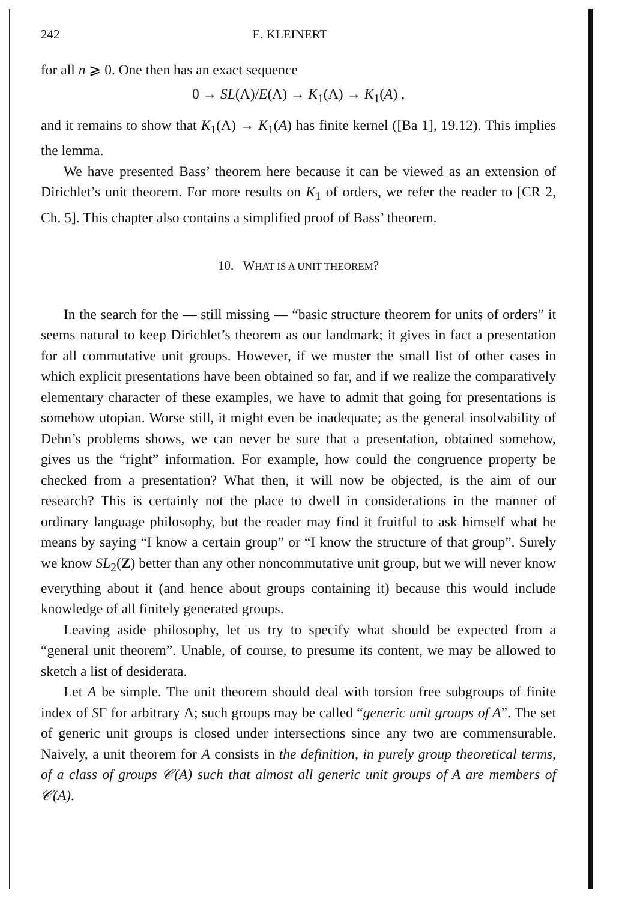242 E. KLEINERT
for all n ⩾ 0. One then has an exact sequence
0 → SL(Λ)/E(Λ) → K<sub>1</sub>(Λ) → K<sub>1</sub>(A) ,
and it remains to show that K<sub>1</sub>(Λ) → K<sub>1</sub>(A) has finite kernel ([Ba 1], 19.12). This implies the lemma.
We have presented Bass’ theorem here because it can be viewed as an extension of Dirichlet’s unit theorem. For more results on K<sub>1</sub> of orders, we refer the reader to [CR 2, Ch. 5]. This chapter also contains a simplified proof of Bass’ theorem.
10. WHAT IS A UNIT THEOREM?
In the search for the — still missing — “basic structure theorem for units of orders” it seems natural to keep Dirichlet’s theorem as our landmark; it gives in fact a presentation for all commutative unit groups. However, if we muster the small list of other cases in which explicit presentations have been obtained so far, and if we realize the comparatively elementary character of these examples, we have to admit that going for presentations is somehow utopian. Worse still, it might even be inadequate; as the general insolvability of Dehn’s problems shows, we can never be sure that a presentation, obtained somehow, gives us the “right” information. For example, how could the congruence property be checked from a presentation? What then, it will now be objected, is the aim of our research? This is certainly not the place to dwell in considerations in the manner of ordinary language philosophy, but the reader may find it fruitful to ask himself what he means by saying “I know a certain group” or “I know the structure of that group”. Surely we know SL<sub>2</sub>(Z) better than any other noncommutative unit group, but we will never know everything about it (and hence about groups containing it) because this would include knowledge of all finitely generated groups.
Leaving aside philosophy, let us try to specify what should be expected from a “general unit theorem”. Unable, of course, to presume its content, we may be allowed to sketch a list of desiderata.
Let A be simple. The unit theorem should deal with torsion free subgroups of finite index of SΓ for arbitrary Λ; such groups may be called “generic unit groups of A”. The set of generic unit groups is closed under intersections since any two are commensurable. Naively, a unit theorem for A consists in the definition, in purely group theoretical terms, of a class of groups 𝒞(A) such that almost all generic unit groups of A are members of 𝒞(A).